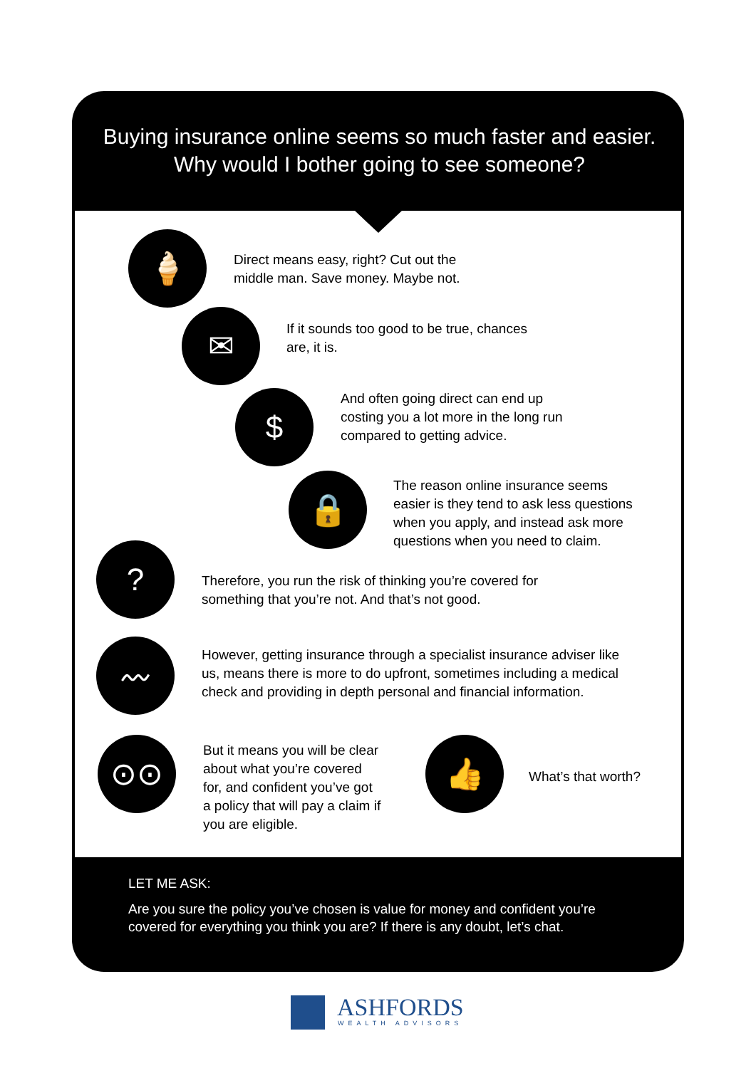Buying insurance online seems so much faster and easier. Why would I bother going to see someone?
🍦
Direct means easy, right? Cut out the
middle man. Save money. Maybe not.
✉
If it sounds too good to be true, chances
are, it is.
$
And often going direct can end up
costing you a lot more in the long run
compared to getting advice.
🔒
The reason online insurance seems
easier is they tend to ask less questions
when you apply, and instead ask more
questions when you need to claim.
?
Therefore, you run the risk of thinking you’re covered for
something that you’re not. And that’s not good.
〰
However, getting insurance through a specialist insurance adviser like
us, means there is more to do upfront, sometimes including a medical
check and providing in depth personal and financial information.
⊙⊙
But it means you will be clear
about what you’re covered
for, and confident you’ve got
a policy that will pay a claim if
you are eligible.
👍
What’s that worth?
LET ME ASK:
Are you sure the policy you’ve chosen is value for money and confident you’re
covered for everything you think you are? If there is any doubt, let’s chat.
ASHFORDS WEALTH ADVISORS